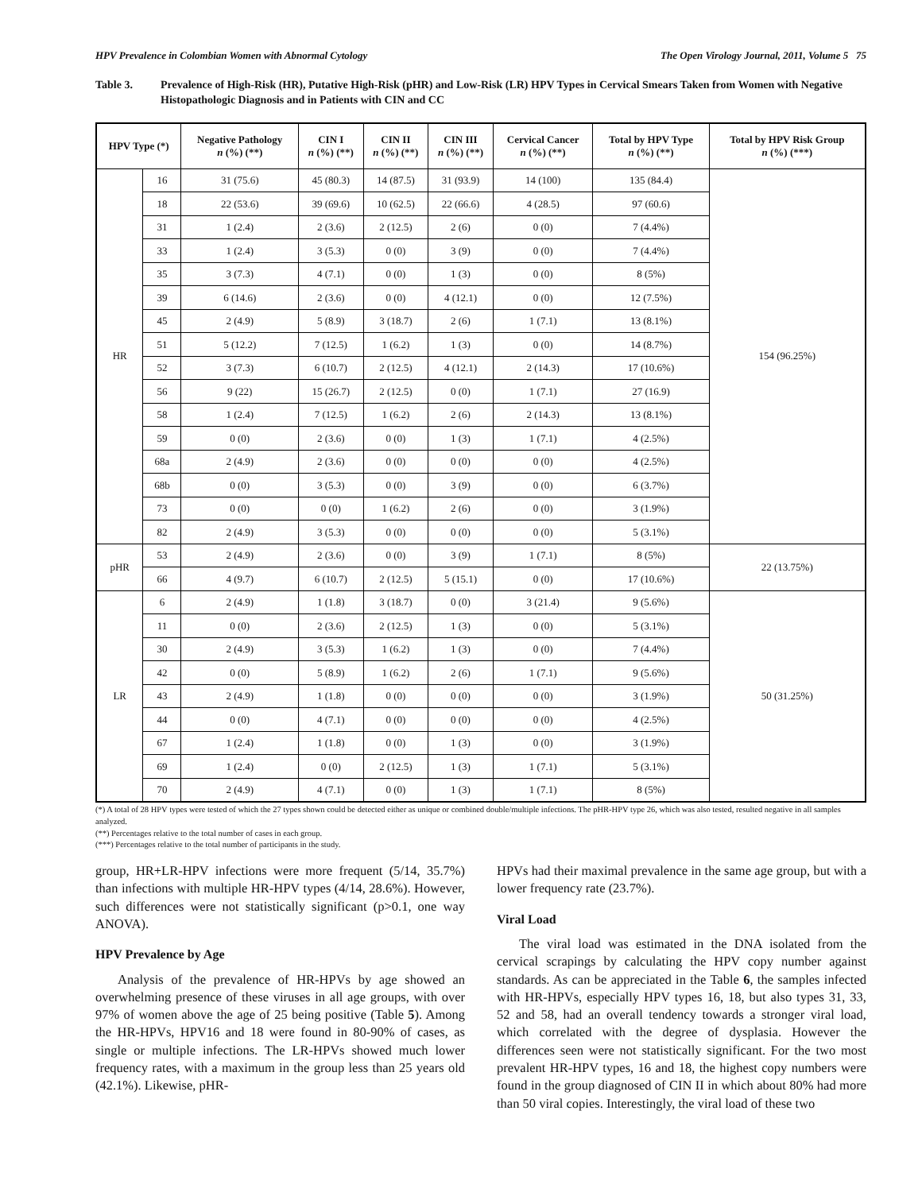HPV Prevalence in Colombian Women with Abnormal Cytology The Open Virology Journal, 2011, Volume 5 75
Table 3. Prevalence of High-Risk (HR), Putative High-Risk (pHR) and Low-Risk (LR) HPV Types in Cervical Smears Taken from Women with Negative Histopathologic Diagnosis and in Patients with CIN and CC
| HPV Type (*) | | Negative Pathology n (%) (**) | CIN I n (%) (**) | CIN II n (%) (**) | CIN III n (%) (**) | Cervical Cancer n (%) (**) | Total by HPV Type n (%) (**) | Total by HPV Risk Group n (%) (***) |
| --- | --- | --- | --- | --- | --- | --- | --- | --- |
| HR | 16 | 31 (75.6) | 45 (80.3) | 14 (87.5) | 31 (93.9) | 14 (100) | 135 (84.4) | 154 (96.25%) |
| | 18 | 22 (53.6) | 39 (69.6) | 10 (62.5) | 22 (66.6) | 4 (28.5) | 97 (60.6) | |
| | 31 | 1 (2.4) | 2 (3.6) | 2 (12.5) | 2 (6) | 0 (0) | 7 (4.4%) | |
| | 33 | 1 (2.4) | 3 (5.3) | 0 (0) | 3 (9) | 0 (0) | 7 (4.4%) | |
| | 35 | 3 (7.3) | 4 (7.1) | 0 (0) | 1 (3) | 0 (0) | 8 (5%) | |
| | 39 | 6 (14.6) | 2 (3.6) | 0 (0) | 4 (12.1) | 0 (0) | 12 (7.5%) | |
| | 45 | 2 (4.9) | 5 (8.9) | 3 (18.7) | 2 (6) | 1 (7.1) | 13 (8.1%) | |
| | 51 | 5 (12.2) | 7 (12.5) | 1 (6.2) | 1 (3) | 0 (0) | 14 (8.7%) | |
| | 52 | 3 (7.3) | 6 (10.7) | 2 (12.5) | 4 (12.1) | 2 (14.3) | 17 (10.6%) | |
| | 56 | 9 (22) | 15 (26.7) | 2 (12.5) | 0 (0) | 1 (7.1) | 27 (16.9) | |
| | 58 | 1 (2.4) | 7 (12.5) | 1 (6.2) | 2 (6) | 2 (14.3) | 13 (8.1%) | |
| | 59 | 0 (0) | 2 (3.6) | 0 (0) | 1 (3) | 1 (7.1) | 4 (2.5%) | |
| | 68a | 2 (4.9) | 2 (3.6) | 0 (0) | 0 (0) | 0 (0) | 4 (2.5%) | |
| | 68b | 0 (0) | 3 (5.3) | 0 (0) | 3 (9) | 0 (0) | 6 (3.7%) | |
| | 73 | 0 (0) | 0 (0) | 1 (6.2) | 2 (6) | 0 (0) | 3 (1.9%) | |
| | 82 | 2 (4.9) | 3 (5.3) | 0 (0) | 0 (0) | 0 (0) | 5 (3.1%) | |
| pHR | 53 | 2 (4.9) | 2 (3.6) | 0 (0) | 3 (9) | 1 (7.1) | 8 (5%) | 22 (13.75%) |
| | 66 | 4 (9.7) | 6 (10.7) | 2 (12.5) | 5 (15.1) | 0 (0) | 17 (10.6%) | |
| LR | 6 | 2 (4.9) | 1 (1.8) | 3 (18.7) | 0 (0) | 3 (21.4) | 9 (5.6%) | 50 (31.25%) |
| | 11 | 0 (0) | 2 (3.6) | 2 (12.5) | 1 (3) | 0 (0) | 5 (3.1%) | |
| | 30 | 2 (4.9) | 3 (5.3) | 1 (6.2) | 1 (3) | 0 (0) | 7 (4.4%) | |
| | 42 | 0 (0) | 5 (8.9) | 1 (6.2) | 2 (6) | 1 (7.1) | 9 (5.6%) | |
| | 43 | 2 (4.9) | 1 (1.8) | 0 (0) | 0 (0) | 0 (0) | 3 (1.9%) | |
| | 44 | 0 (0) | 4 (7.1) | 0 (0) | 0 (0) | 0 (0) | 4 (2.5%) | |
| | 67 | 1 (2.4) | 1 (1.8) | 0 (0) | 1 (3) | 0 (0) | 3 (1.9%) | |
| | 69 | 1 (2.4) | 0 (0) | 2 (12.5) | 1 (3) | 1 (7.1) | 5 (3.1%) | |
| | 70 | 2 (4.9) | 4 (7.1) | 0 (0) | 1 (3) | 1 (7.1) | 8 (5%) | |
(*) A total of 28 HPV types were tested of which the 27 types shown could be detected either as unique or combined double/multiple infections. The pHR-HPV type 26, which was also tested, resulted negative in all samples analyzed.
(**) Percentages relative to the total number of cases in each group.
(***) Percentages relative to the total number of participants in the study.
group, HR+LR-HPV infections were more frequent (5/14, 35.7%) than infections with multiple HR-HPV types (4/14, 28.6%). However, such differences were not statistically significant (p>0.1, one way ANOVA).
HPV Prevalence by Age
Analysis of the prevalence of HR-HPVs by age showed an overwhelming presence of these viruses in all age groups, with over 97% of women above the age of 25 being positive (Table 5). Among the HR-HPVs, HPV16 and 18 were found in 80-90% of cases, as single or multiple infections. The LR-HPVs showed much lower frequency rates, with a maximum in the group less than 25 years old (42.1%). Likewise, pHR-
HPVs had their maximal prevalence in the same age group, but with a lower frequency rate (23.7%).
Viral Load
The viral load was estimated in the DNA isolated from the cervical scrapings by calculating the HPV copy number against standards. As can be appreciated in the Table 6, the samples infected with HR-HPVs, especially HPV types 16, 18, but also types 31, 33, 52 and 58, had an overall tendency towards a stronger viral load, which correlated with the degree of dysplasia. However the differences seen were not statistically significant. For the two most prevalent HR-HPV types, 16 and 18, the highest copy numbers were found in the group diagnosed of CIN II in which about 80% had more than 50 viral copies. Interestingly, the viral load of these two